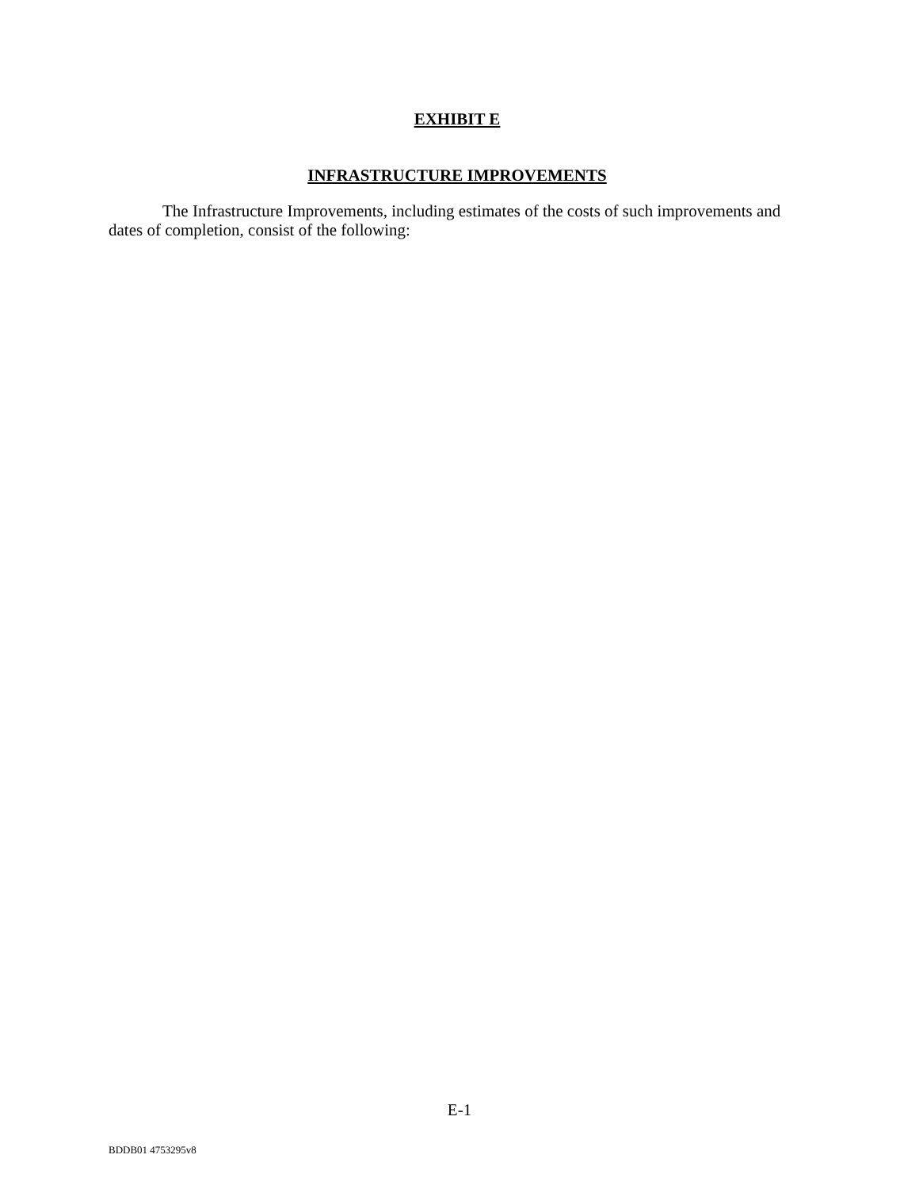EXHIBIT E
INFRASTRUCTURE IMPROVEMENTS
The Infrastructure Improvements, including estimates of the costs of such improvements and dates of completion, consist of the following:
E-1
BDDB01 4753295v8